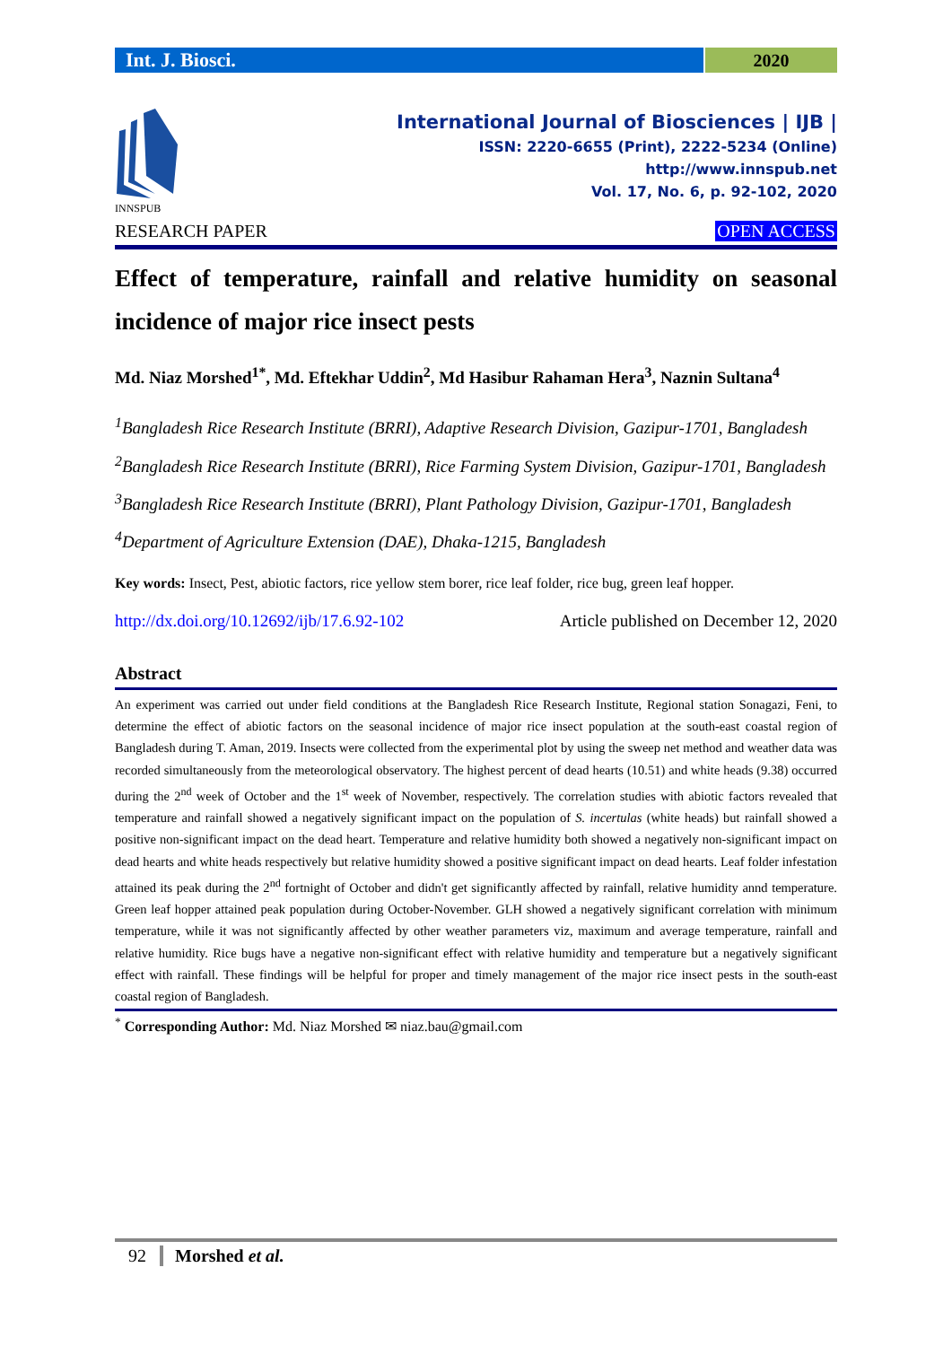Int. J. Biosci. 2020
INNSPUB
International Journal of Biosciences | IJB |
ISSN: 2220-6655 (Print), 2222-5234 (Online)
http://www.innspub.net
Vol. 17, No. 6, p. 92-102, 2020
RESEARCH PAPER OPEN ACCESS
Effect of temperature, rainfall and relative humidity on seasonal incidence of major rice insect pests
Md. Niaz Morshed<sup>1*</sup>, Md. Eftekhar Uddin<sup>2</sup>, Md Hasibur Rahaman Hera<sup>3</sup>, Naznin Sultana<sup>4</sup>
<sup>1</sup> Bangladesh Rice Research Institute (BRRI), Adaptive Research Division, Gazipur-1701, Bangladesh
<sup>2</sup> Bangladesh Rice Research Institute (BRRI), Rice Farming System Division, Gazipur-1701, Bangladesh
<sup>3</sup> Bangladesh Rice Research Institute (BRRI), Plant Pathology Division, Gazipur-1701, Bangladesh
<sup>4</sup> Department of Agriculture Extension (DAE), Dhaka-1215, Bangladesh
Key words: Insect, Pest, abiotic factors, rice yellow stem borer, rice leaf folder, rice bug, green leaf hopper.
http://dx.doi.org/10.12692/ijb/17.6.92-102 Article published on December 12, 2020
Abstract
An experiment was carried out under field conditions at the Bangladesh Rice Research Institute, Regional station Sonagazi, Feni, to determine the effect of abiotic factors on the seasonal incidence of major rice insect population at the south-east coastal region of Bangladesh during T. Aman, 2019. Insects were collected from the experimental plot by using the sweep net method and weather data was recorded simultaneously from the meteorological observatory. The highest percent of dead hearts (10.51) and white heads (9.38) occurred during the 2<sup>nd</sup> week of October and the 1<sup>st</sup> week of November, respectively. The correlation studies with abiotic factors revealed that temperature and rainfall showed a negatively significant impact on the population of S. incertulas (white heads) but rainfall showed a positive non-significant impact on the dead heart. Temperature and relative humidity both showed a negatively non-significant impact on dead hearts and white heads respectively but relative humidity showed a positive significant impact on dead hearts. Leaf folder infestation attained its peak during the 2<sup>nd</sup> fortnight of October and didn't get significantly affected by rainfall, relative humidity annd temperature. Green leaf hopper attained peak population during October-November. GLH showed a negatively significant correlation with minimum temperature, while it was not significantly affected by other weather parameters viz, maximum and average temperature, rainfall and relative humidity. Rice bugs have a negative non-significant effect with relative humidity and temperature but a negatively significant effect with rainfall. These findings will be helpful for proper and timely management of the major rice insect pests in the south-east coastal region of Bangladesh.
<sup>*</sup> Corresponding Author: Md. Niaz Morshed ✉ niaz.bau@gmail.com
92 Morshed et al.